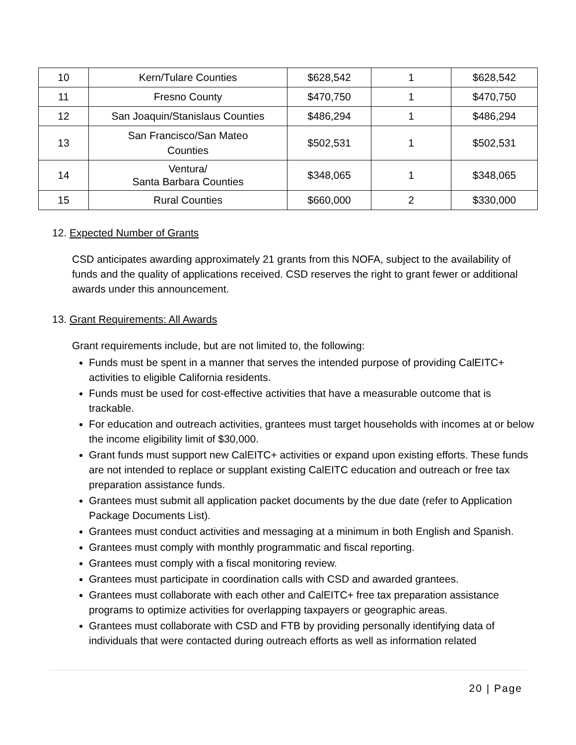| 10 | Kern/Tulare Counties | $628,542 | 1 | $628,542 |
| 11 | Fresno County | $470,750 | 1 | $470,750 |
| 12 | San Joaquin/Stanislaus Counties | $486,294 | 1 | $486,294 |
| 13 | San Francisco/San Mateo Counties | $502,531 | 1 | $502,531 |
| 14 | Ventura/ Santa Barbara Counties | $348,065 | 1 | $348,065 |
| 15 | Rural Counties | $660,000 | 2 | $330,000 |
12. Expected Number of Grants
CSD anticipates awarding approximately 21 grants from this NOFA, subject to the availability of funds and the quality of applications received. CSD reserves the right to grant fewer or additional awards under this announcement.
13. Grant Requirements: All Awards
Grant requirements include, but are not limited to, the following:
Funds must be spent in a manner that serves the intended purpose of providing CalEITC+ activities to eligible California residents.
Funds must be used for cost-effective activities that have a measurable outcome that is trackable.
For education and outreach activities, grantees must target households with incomes at or below the income eligibility limit of $30,000.
Grant funds must support new CalEITC+ activities or expand upon existing efforts. These funds are not intended to replace or supplant existing CalEITC education and outreach or free tax preparation assistance funds.
Grantees must submit all application packet documents by the due date (refer to Application Package Documents List).
Grantees must conduct activities and messaging at a minimum in both English and Spanish.
Grantees must comply with monthly programmatic and fiscal reporting.
Grantees must comply with a fiscal monitoring review.
Grantees must participate in coordination calls with CSD and awarded grantees.
Grantees must collaborate with each other and CalEITC+ free tax preparation assistance programs to optimize activities for overlapping taxpayers or geographic areas.
Grantees must collaborate with CSD and FTB by providing personally identifying data of individuals that were contacted during outreach efforts as well as information related
20 | Page